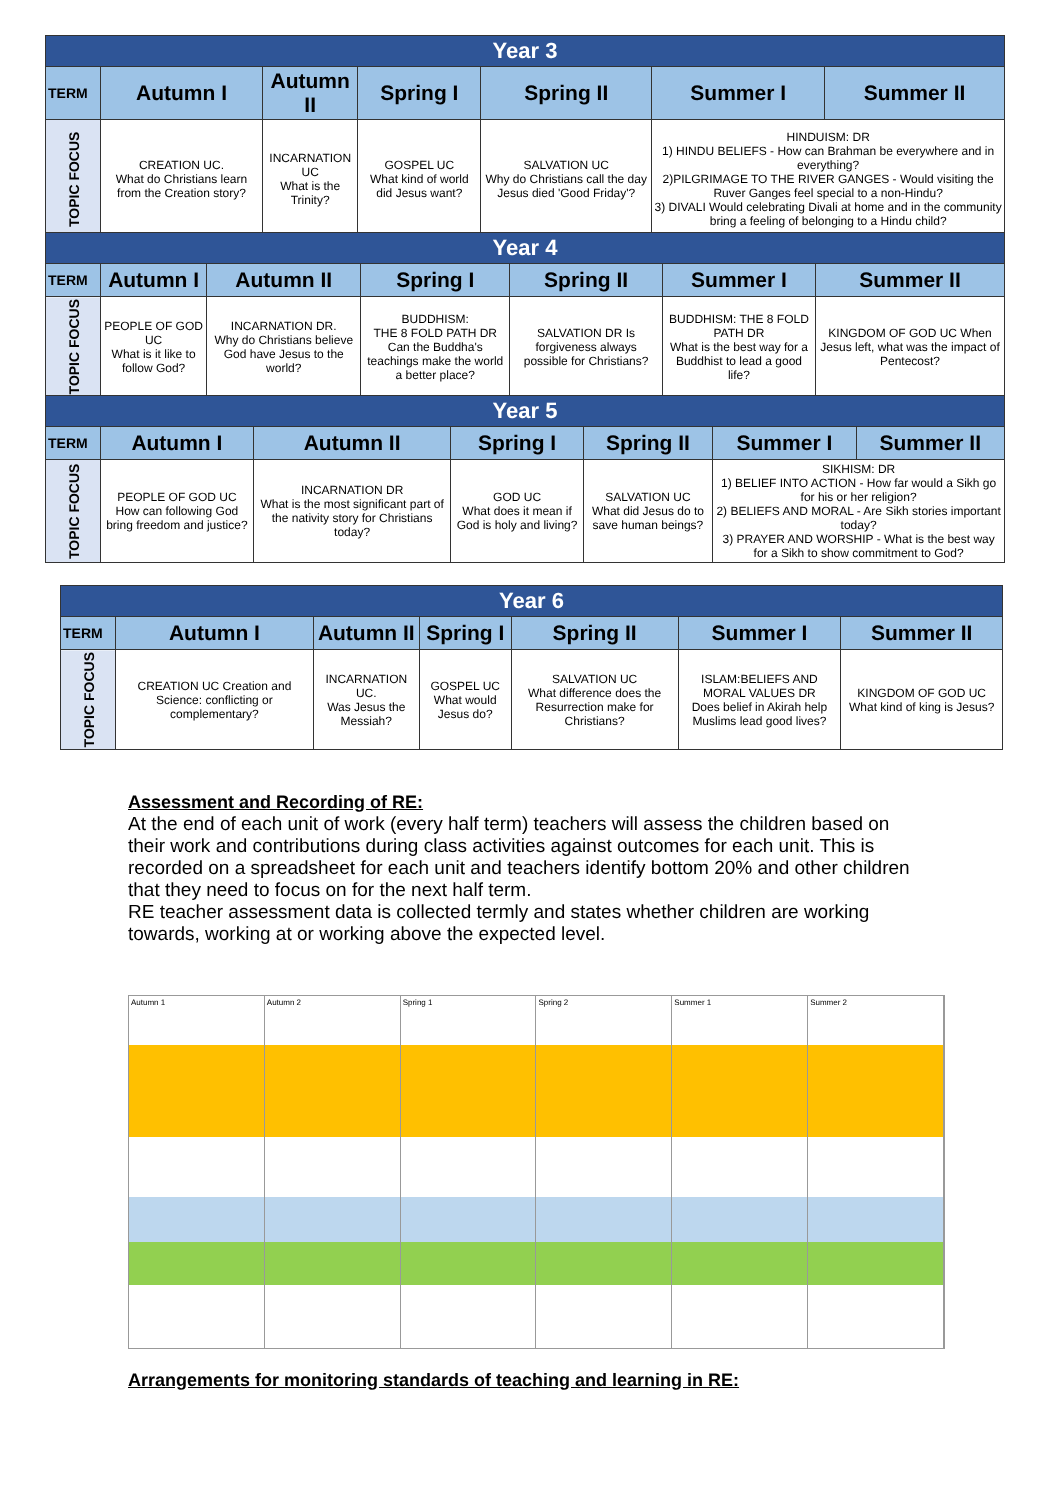| Year 3 | | | | | | |
| TERM | Autumn I | Autumn II | Spring I | Spring II | Summer I | Summer II |
| TOPIC FOCUS | CREATION UC. What do Christians learn from the Creation story? | INCARNATION UC What is the Trinity? | GOSPEL UC What kind of world did Jesus want? | SALVATION UC Why do Christians call the day Jesus died 'Good Friday'? | HINDUISM: DR 1) HINDU BELIEFS - How can Brahman be everywhere and in everything? 2)PILGRIMAGE TO THE RIVER GANGES - Would visiting the Ruver Ganges feel special to a non-Hindu? 3) DIVALI Would celebrating Divali at home and in the community bring a feeling of belonging to a Hindu child? | |
| Year 4 | | | | | | |
| TERM | Autumn I | Autumn II | Spring I | Spring II | Summer I | Summer II |
| TOPIC FOCUS | PEOPLE OF GOD UC What is it like to follow God? | INCARNATION DR. Why do Christians believe God have Jesus to the world? | BUDDHISM: THE 8 FOLD PATH DR Can the Buddha's teachings make the world a better place? | SALVATION DR Is forgiveness always possible for Christians? | BUDDHISM: THE 8 FOLD PATH DR What is the best way for a Buddhist to lead a good life? | KINGDOM OF GOD UC When Jesus left, what was the impact of Pentecost? |
| Year 5 | | | | | | |
| TERM | Autumn I | Autumn II | Spring I | Spring II | Summer I | Summer II |
| TOPIC FOCUS | PEOPLE OF GOD UC How can following God bring freedom and justice? | INCARNATION DR What is the most significant part of the nativity story for Christians today? | GOD UC What does it mean if God is holy and living? | SALVATION UC What did Jesus do to save human beings? | SIKHISM: DR 1) BELIEF INTO ACTION - How far would a Sikh go for his or her religion? 2) BELIEFS AND MORAL - Are Sikh stories important today? 3) PRAYER AND WORSHIP - What is the best way for a Sikh to show commitment to God? | |
| Year 6 | | | | | | |
| TERM | Autumn I | Autumn II | Spring I | Spring II | Summer I | Summer II |
| TOPIC FOCUS | CREATION UC Creation and Science: conflicting or complementary? | INCARNATION UC. Was Jesus the Messiah? | GOSPEL UC What would Jesus do? | SALVATION UC What difference does the Resurrection make for Christians? | ISLAM:BELIEFS AND MORAL VALUES DR Does belief in Akirah help Muslims lead good lives? | KINGDOM OF GOD UC What kind of king is Jesus? |
Assessment and Recording of RE:
At the end of each unit of work (every half term) teachers will assess the children based on their work and contributions during class activities against outcomes for each unit. This is recorded on a spreadsheet for each unit and teachers identify bottom 20% and other children that they need to focus on for the next half term.
RE teacher assessment data is collected termly and states whether children are working towards, working at or working above the expected level.
Autumn 1
Autumn 2
Spring 1
Spring 2
Summer 1
Summer 2
Arrangements for monitoring standards of teaching and learning in RE: